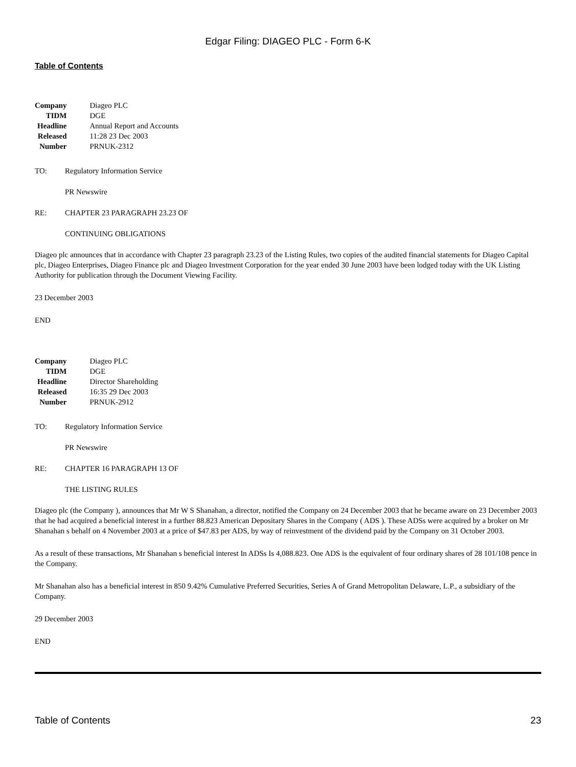Edgar Filing: DIAGEO PLC - Form 6-K
Table of Contents
| Company | Diageo PLC |
| TIDM | DGE |
| Headline | Annual Report and Accounts |
| Released | 11:28 23 Dec 2003 |
| Number | PRNUK-2312 |
TO: Regulatory Information Service
PR Newswire
RE: CHAPTER 23 PARAGRAPH 23.23 OF
CONTINUING OBLIGATIONS
Diageo plc announces that in accordance with Chapter 23 paragraph 23.23 of the Listing Rules, two copies of the audited financial statements for Diageo Capital plc, Diageo Enterprises, Diageo Finance plc and Diageo Investment Corporation for the year ended 30 June 2003 have been lodged today with the UK Listing Authority for publication through the Document Viewing Facility.
23 December 2003
END
| Company | Diageo PLC |
| TIDM | DGE |
| Headline | Director Shareholding |
| Released | 16:35 29 Dec 2003 |
| Number | PRNUK-2912 |
TO: Regulatory Information Service
PR Newswire
RE: CHAPTER 16 PARAGRAPH 13 OF
THE LISTING RULES
Diageo plc (the Company ), announces that Mr W S Shanahan, a director, notified the Company on 24 December 2003 that he became aware on 23 December 2003 that he had acquired a beneficial interest in a further 88.823 American Depositary Shares in the Company ( ADS ). These ADSs were acquired by a broker on Mr Shanahan s behalf on 4 November 2003 at a price of $47.83 per ADS, by way of reinvestment of the dividend paid by the Company on 31 October 2003.
As a result of these transactions, Mr Shanahan s beneficial interest In ADSs Is 4,088.823. One ADS is the equivalent of four ordinary shares of 28 101/108 pence in the Company.
Mr Shanahan also has a beneficial interest in 850 9.42% Cumulative Preferred Securities, Series A of Grand Metropolitan Delaware, L.P., a subsidiary of the Company.
29 December 2003
END
Table of Contents 23